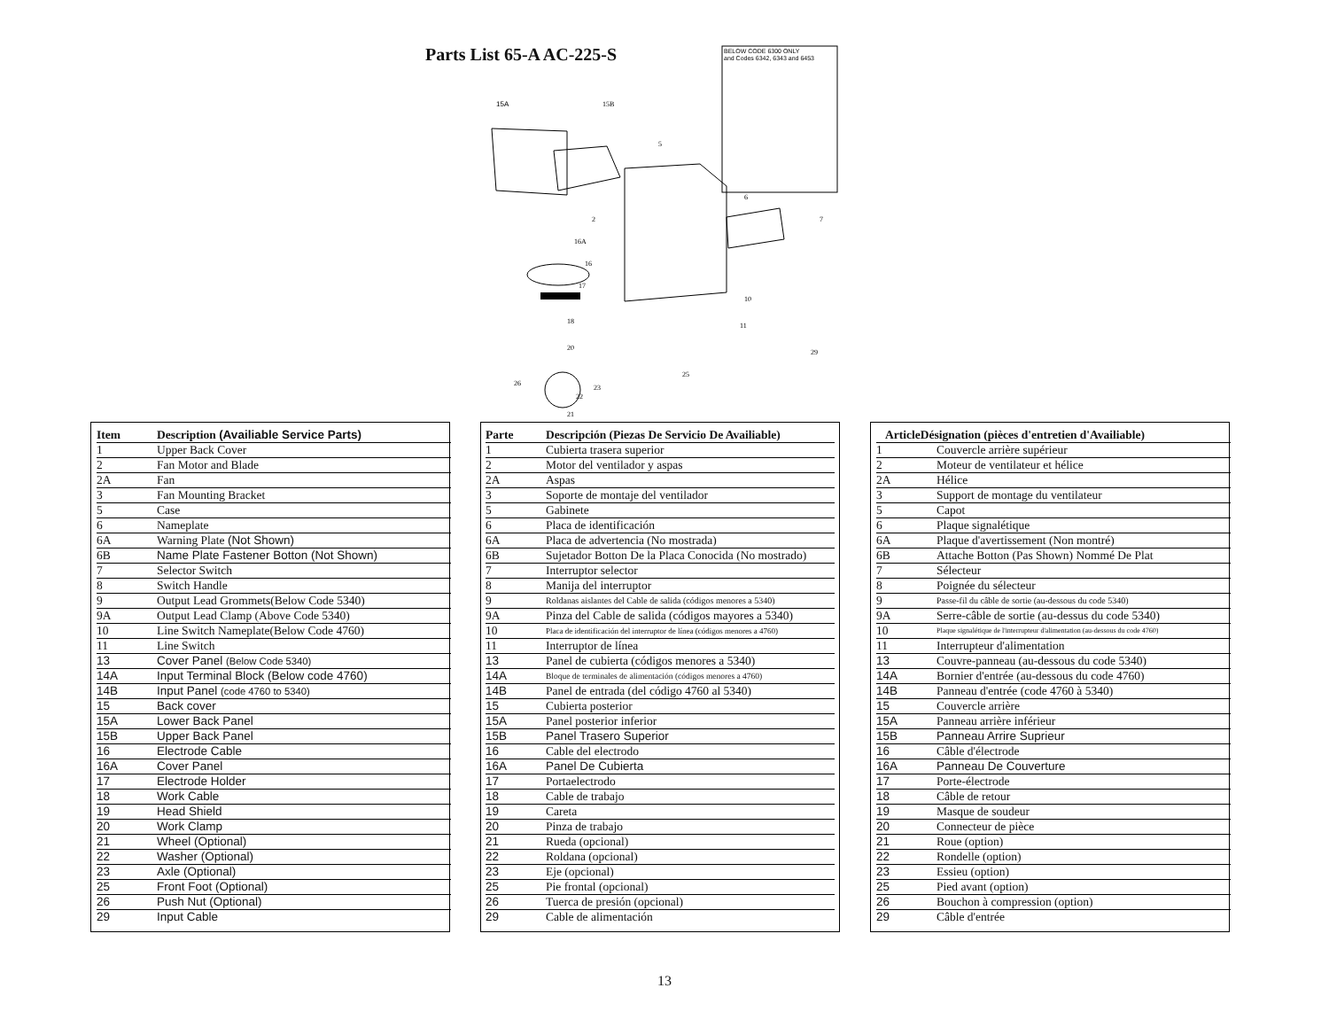Parts List 65-A AC-225-S
BELOW CODE 6300 ONLY
and Codes 6342, 6343 and 6453
15A
15B
5
6
7
2
16A
16
17
18
20
10
11
29
25
23
22
26
21
| Item | Description (Availiable Service Parts) |
| --- | --- |
| 1 | Upper Back Cover |
| 2 | Fan Motor and Blade |
| 2A | Fan |
| 3 | Fan Mounting Bracket |
| 5 | Case |
| 6 | Nameplate |
| 6A | Warning Plate (Not Shown) |
| 6B | Name Plate Fastener Botton (Not Shown) |
| 7 | Selector Switch |
| 8 | Switch Handle |
| 9 | Output Lead Grommets(Below Code 5340) |
| 9A | Output Lead Clamp (Above Code 5340) |
| 10 | Line Switch Nameplate(Below Code 4760) |
| 11 | Line Switch |
| 13 | Cover Panel (Below Code 5340) |
| 14A | Input Terminal Block (Below code 4760) |
| 14B | Input Panel (code 4760 to 5340) |
| 15 | Back cover |
| 15A | Lower Back Panel |
| 15B | Upper Back Panel |
| 16 | Electrode Cable |
| 16A | Cover Panel |
| 17 | Electrode Holder |
| 18 | Work Cable |
| 19 | Head Shield |
| 20 | Work Clamp |
| 21 | Wheel (Optional) |
| 22 | Washer (Optional) |
| 23 | Axle (Optional) |
| 25 | Front Foot (Optional) |
| 26 | Push Nut (Optional) |
| 29 | Input Cable |
| Parte | Descripción (Piezas De Servicio De Availiable) |
| --- | --- |
| 1 | Cubierta trasera superior |
| 2 | Motor del ventilador y aspas |
| 2A | Aspas |
| 3 | Soporte de montaje del ventilador |
| 5 | Gabinete |
| 6 | Placa de identificación |
| 6A | Placa de advertencia (No mostrada) |
| 6B | Sujetador Botton De la Placa Conocida (No mostrado) |
| 7 | Interruptor selector |
| 8 | Manija del interruptor |
| 9 | Roldanas aislantes del Cable de salida (códigos menores a 5340) |
| 9A | Pinza del Cable de salida (códigos mayores a 5340) |
| 10 | Placa de identificación del interruptor de línea (códigos menores a 4760) |
| 11 | Interruptor de línea |
| 13 | Panel de cubierta (códigos menores a 5340) |
| 14A | Bloque de terminales de alimentación (códigos menores a 4760) |
| 14B | Panel de entrada (del código 4760 al 5340) |
| 15 | Cubierta posterior |
| 15A | Panel posterior inferior |
| 15B | Panel Trasero Superior |
| 16 | Cable del electrodo |
| 16A | Panel De Cubierta |
| 17 | Portaelectrodo |
| 18 | Cable de trabajo |
| 19 | Careta |
| 20 | Pinza de trabajo |
| 21 | Rueda (opcional) |
| 22 | Roldana (opcional) |
| 23 | Eje (opcional) |
| 25 | Pie frontal (opcional) |
| 26 | Tuerca de presión (opcional) |
| 29 | Cable de alimentación |
| ArticleDésignation (pièces d'entretien d'Availiable) | |
| --- | --- |
| 1 | Couvercle arrière supérieur |
| 2 | Moteur de ventilateur et hélice |
| 2A | Hélice |
| 3 | Support de montage du ventilateur |
| 5 | Capot |
| 6 | Plaque signalétique |
| 6A | Plaque d'avertissement (Non montré) |
| 6B | Attache Botton (Pas Shown) Nommé De Plat |
| 7 | Sélecteur |
| 8 | Poignée du sélecteur |
| 9 | Passe-fil du câble de sortie (au-dessous du code 5340) |
| 9A | Serre-câble de sortie (au-dessus du code 5340) |
| 10 | Plaque signalétique de l'interrupteur d'alimentation (au-dessous du code 4760) |
| 11 | Interrupteur d'alimentation |
| 13 | Couvre-panneau (au-dessous du code 5340) |
| 14A | Bornier d'entrée (au-dessous du code 4760) |
| 14B | Panneau d'entrée (code 4760 à 5340) |
| 15 | Couvercle arrière |
| 15A | Panneau arrière inférieur |
| 15B | Panneau Arrire Suprieur |
| 16 | Câble d'électrode |
| 16A | Panneau De Couverture |
| 17 | Porte-électrode |
| 18 | Câble de retour |
| 19 | Masque de soudeur |
| 20 | Connecteur de pièce |
| 21 | Roue (option) |
| 22 | Rondelle (option) |
| 23 | Essieu (option) |
| 25 | Pied avant (option) |
| 26 | Bouchon à compression (option) |
| 29 | Câble d'entrée |
13